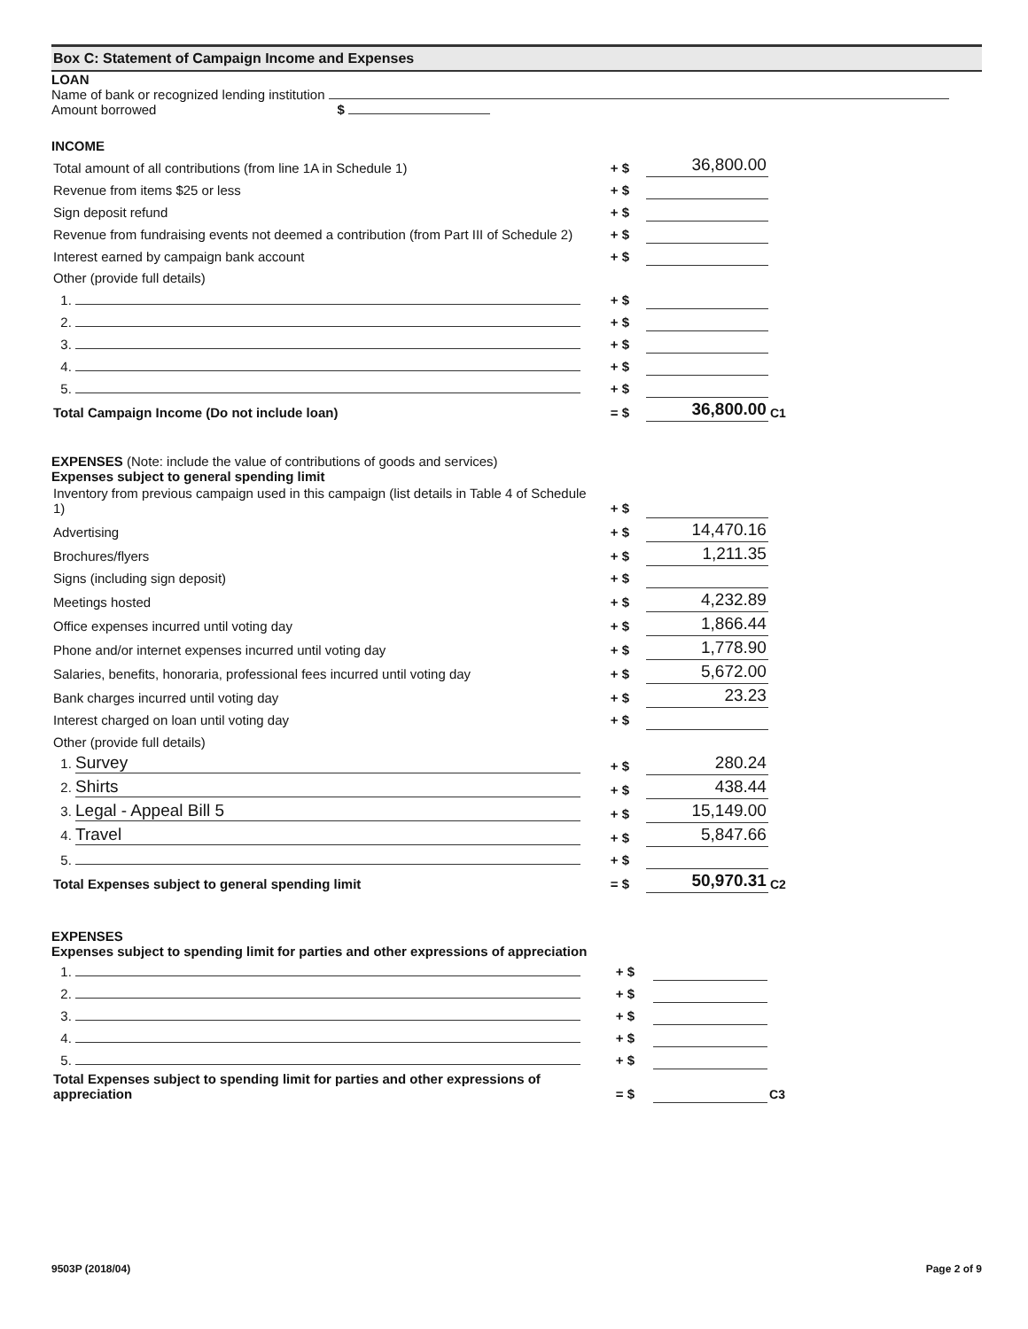Box C: Statement of Campaign Income and Expenses
LOAN
Name of bank or recognized lending institution
Amount borrowed $
INCOME
| Total amount of all contributions (from line 1A in Schedule 1) | + $ | 36,800.00 | |
| Revenue from items $25 or less | + $ | | |
| Sign deposit refund | + $ | | |
| Revenue from fundraising events not deemed a contribution (from Part III of Schedule 2) | + $ | | |
| Interest earned by campaign bank account | + $ | | |
| Other (provide full details) | | | |
| 1. | + $ | | |
| 2. | + $ | | |
| 3. | + $ | | |
| 4. | + $ | | |
| 5. | + $ | | |
| Total Campaign Income (Do not include loan) | = $ | 36,800.00 | C1 |
EXPENSES (Note: include the value of contributions of goods and services)
Expenses subject to general spending limit
| Inventory from previous campaign used in this campaign (list details in Table 4 of Schedule 1) | + $ | | |
| Advertising | + $ | 14,470.16 | |
| Brochures/flyers | + $ | 1,211.35 | |
| Signs (including sign deposit) | + $ | | |
| Meetings hosted | + $ | 4,232.89 | |
| Office expenses incurred until voting day | + $ | 1,866.44 | |
| Phone and/or internet expenses incurred until voting day | + $ | 1,778.90 | |
| Salaries, benefits, honoraria, professional fees incurred until voting day | + $ | 5,672.00 | |
| Bank charges incurred until voting day | + $ | 23.23 | |
| Interest charged on loan until voting day | + $ | | |
| Other (provide full details) | | | |
| 1. Survey | + $ | 280.24 | |
| 2. Shirts | + $ | 438.44 | |
| 3. Legal - Appeal Bill 5 | + $ | 15,149.00 | |
| 4. Travel | + $ | 5,847.66 | |
| 5. | + $ | | |
| Total Expenses subject to general spending limit | = $ | 50,970.31 | C2 |
EXPENSES
Expenses subject to spending limit for parties and other expressions of appreciation
| 1. | + $ | | |
| 2. | + $ | | |
| 3. | + $ | | |
| 4. | + $ | | |
| 5. | + $ | | |
| Total Expenses subject to spending limit for parties and other expressions of appreciation | = $ | | C3 |
9503P (2018/04) Page 2 of 9